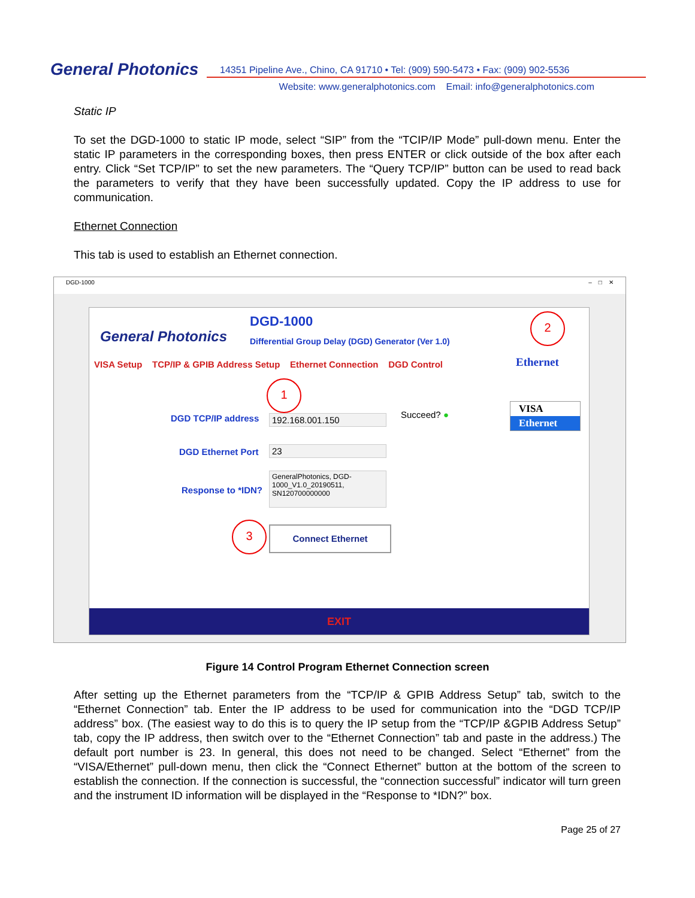General Photonics
14351 Pipeline Ave., Chino, CA 91710 • Tel: (909) 590-5473 • Fax: (909) 902-5536
Website: www.generalphotonics.com Email: info@generalphotonics.com
Static IP
To set the DGD-1000 to static IP mode, select “SIP” from the “TCIP/IP Mode” pull-down menu. Enter the static IP parameters in the corresponding boxes, then press ENTER or click outside of the box after each entry. Click “Set TCP/IP” to set the new parameters. The “Query TCP/IP” button can be used to read back the parameters to verify that they have been successfully updated. Copy the IP address to use for communication.
Ethernet Connection
This tab is used to establish an Ethernet connection.
DGD-1000 – □ ✕
General Photonics
DGD-1000
Differential Group Delay (DGD) Generator (Ver 1.0)
2
VISA Setup TCP/IP & GPIB Address Setup Ethernet Connection DGD Control
Ethernet
1
VISA
Ethernet
DGD TCP/IP address 192.168.001.150 Succeed? ●
DGD Ethernet Port 23
Response to *IDN?
GeneralPhotonics, DGD-1000_V1.0_20190511, SN120700000000
3 Connect Ethernet
EXIT
Figure 14 Control Program Ethernet Connection screen
After setting up the Ethernet parameters from the “TCP/IP & GPIB Address Setup” tab, switch to the “Ethernet Connection” tab. Enter the IP address to be used for communication into the “DGD TCP/IP address” box. (The easiest way to do this is to query the IP setup from the “TCP/IP &GPIB Address Setup” tab, copy the IP address, then switch over to the “Ethernet Connection” tab and paste in the address.) The default port number is 23. In general, this does not need to be changed. Select “Ethernet” from the “VISA/Ethernet” pull-down menu, then click the “Connect Ethernet” button at the bottom of the screen to establish the connection. If the connection is successful, the “connection successful” indicator will turn green and the instrument ID information will be displayed in the “Response to *IDN?” box.
Page 25 of 27